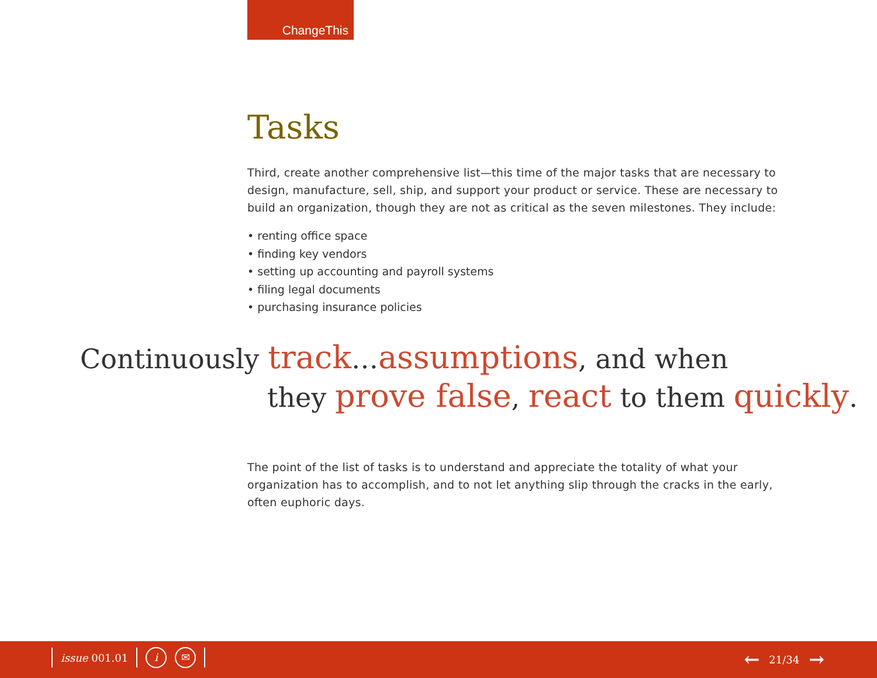ChangeThis
Tasks
Third, create another comprehensive list—this time of the major tasks that are necessary to design, manufacture, sell, ship, and support your product or service. These are necessary to build an organization, though they are not as critical as the seven milestones. They include:
• renting office space
• finding key vendors
• setting up accounting and payroll systems
• filing legal documents
• purchasing insurance policies
Continuously track…assumptions, and when
they prove false, react to them quickly.
The point of the list of tasks is to understand and appreciate the totality of what your organization has to accomplish, and to not let anything slip through the cracks in the early, often euphoric days.
issue 001.01 i ✉ ← 21/34 →